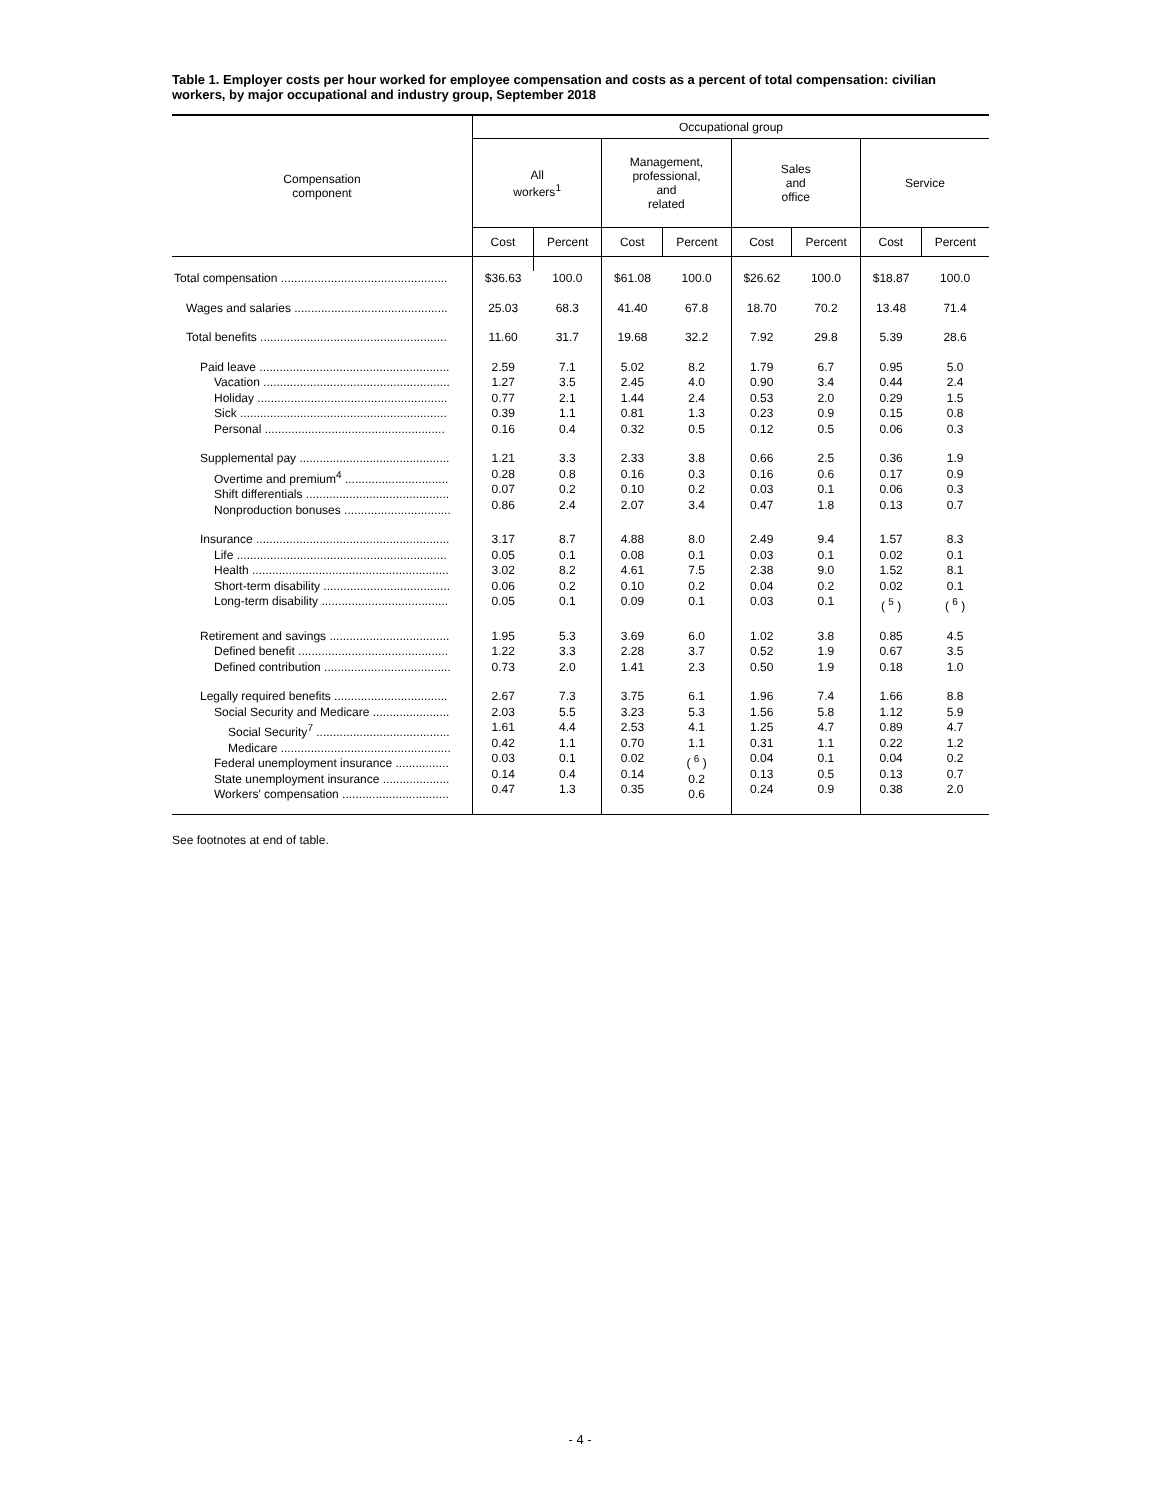Table 1. Employer costs per hour worked for employee compensation and costs as a percent of total compensation: civilian workers, by major occupational and industry group, September 2018
| Compensation component | Occupational group | | | | | | | |
| --- | --- | --- | --- | --- | --- | --- | --- | --- |
| | All workers<sup>1</sup> | | Management, professional, and related | | Sales and office | | Service | |
| | Cost | Percent | Cost | Percent | Cost | Percent | Cost | Percent |
| Total compensation .................................................. | $36.63 | 100.0 | $61.08 | 100.0 | $26.62 | 100.0 | $18.87 | 100.0 |
| Wages and salaries .............................................. | 25.03 | 68.3 | 41.40 | 67.8 | 18.70 | 70.2 | 13.48 | 71.4 |
| Total benefits ........................................................ | 11.60 | 31.7 | 19.68 | 32.2 | 7.92 | 29.8 | 5.39 | 28.6 |
| Paid leave ......................................................... Vacation ........................................................ Holiday ......................................................... Sick .............................................................. Personal ...................................................... | 2.59 1.27 0.77 0.39 0.16 | 7.1 3.5 2.1 1.1 0.4 | 5.02 2.45 1.44 0.81 0.32 | 8.2 4.0 2.4 1.3 0.5 | 1.79 0.90 0.53 0.23 0.12 | 6.7 3.4 2.0 0.9 0.5 | 0.95 0.44 0.29 0.15 0.06 | 5.0 2.4 1.5 0.8 0.3 |
| Supplemental pay ............................................. Overtime and premium<sup>4</sup> ............................... Shift differentials ........................................... Nonproduction bonuses ................................ | 1.21 0.28 0.07 0.86 | 3.3 0.8 0.2 2.4 | 2.33 0.16 0.10 2.07 | 3.8 0.3 0.2 3.4 | 0.66 0.16 0.03 0.47 | 2.5 0.6 0.1 1.8 | 0.36 0.17 0.06 0.13 | 1.9 0.9 0.3 0.7 |
| Insurance .......................................................... Life ............................................................... Health ........................................................... Short-term disability ...................................... Long-term disability ...................................... | 3.17 0.05 3.02 0.06 0.05 | 8.7 0.1 8.2 0.2 0.1 | 4.88 0.08 4.61 0.10 0.09 | 8.0 0.1 7.5 0.2 0.1 | 2.49 0.03 2.38 0.04 0.03 | 9.4 0.1 9.0 0.2 0.1 | 1.57 0.02 1.52 0.02 ( <sup>5</sup> ) | 8.3 0.1 8.1 0.1 ( <sup>6</sup> ) |
| Retirement and savings .................................... Defined benefit ............................................. Defined contribution ...................................... | 1.95 1.22 0.73 | 5.3 3.3 2.0 | 3.69 2.28 1.41 | 6.0 3.7 2.3 | 1.02 0.52 0.50 | 3.8 1.9 1.9 | 0.85 0.67 0.18 | 4.5 3.5 1.0 |
| Legally required benefits .................................. Social Security and Medicare ....................... Social Security<sup>7</sup> ........................................ Medicare ................................................... Federal unemployment insurance ................ State unemployment insurance .................... Workers' compensation ................................ | 2.67 2.03 1.61 0.42 0.03 0.14 0.47 | 7.3 5.5 4.4 1.1 0.1 0.4 1.3 | 3.75 3.23 2.53 0.70 0.02 0.14 0.35 | 6.1 5.3 4.1 1.1 ( <sup>6</sup> ) 0.2 0.6 | 1.96 1.56 1.25 0.31 0.04 0.13 0.24 | 7.4 5.8 4.7 1.1 0.1 0.5 0.9 | 1.66 1.12 0.89 0.22 0.04 0.13 0.38 | 8.8 5.9 4.7 1.2 0.2 0.7 2.0 |
See footnotes at end of table.
- 4 -